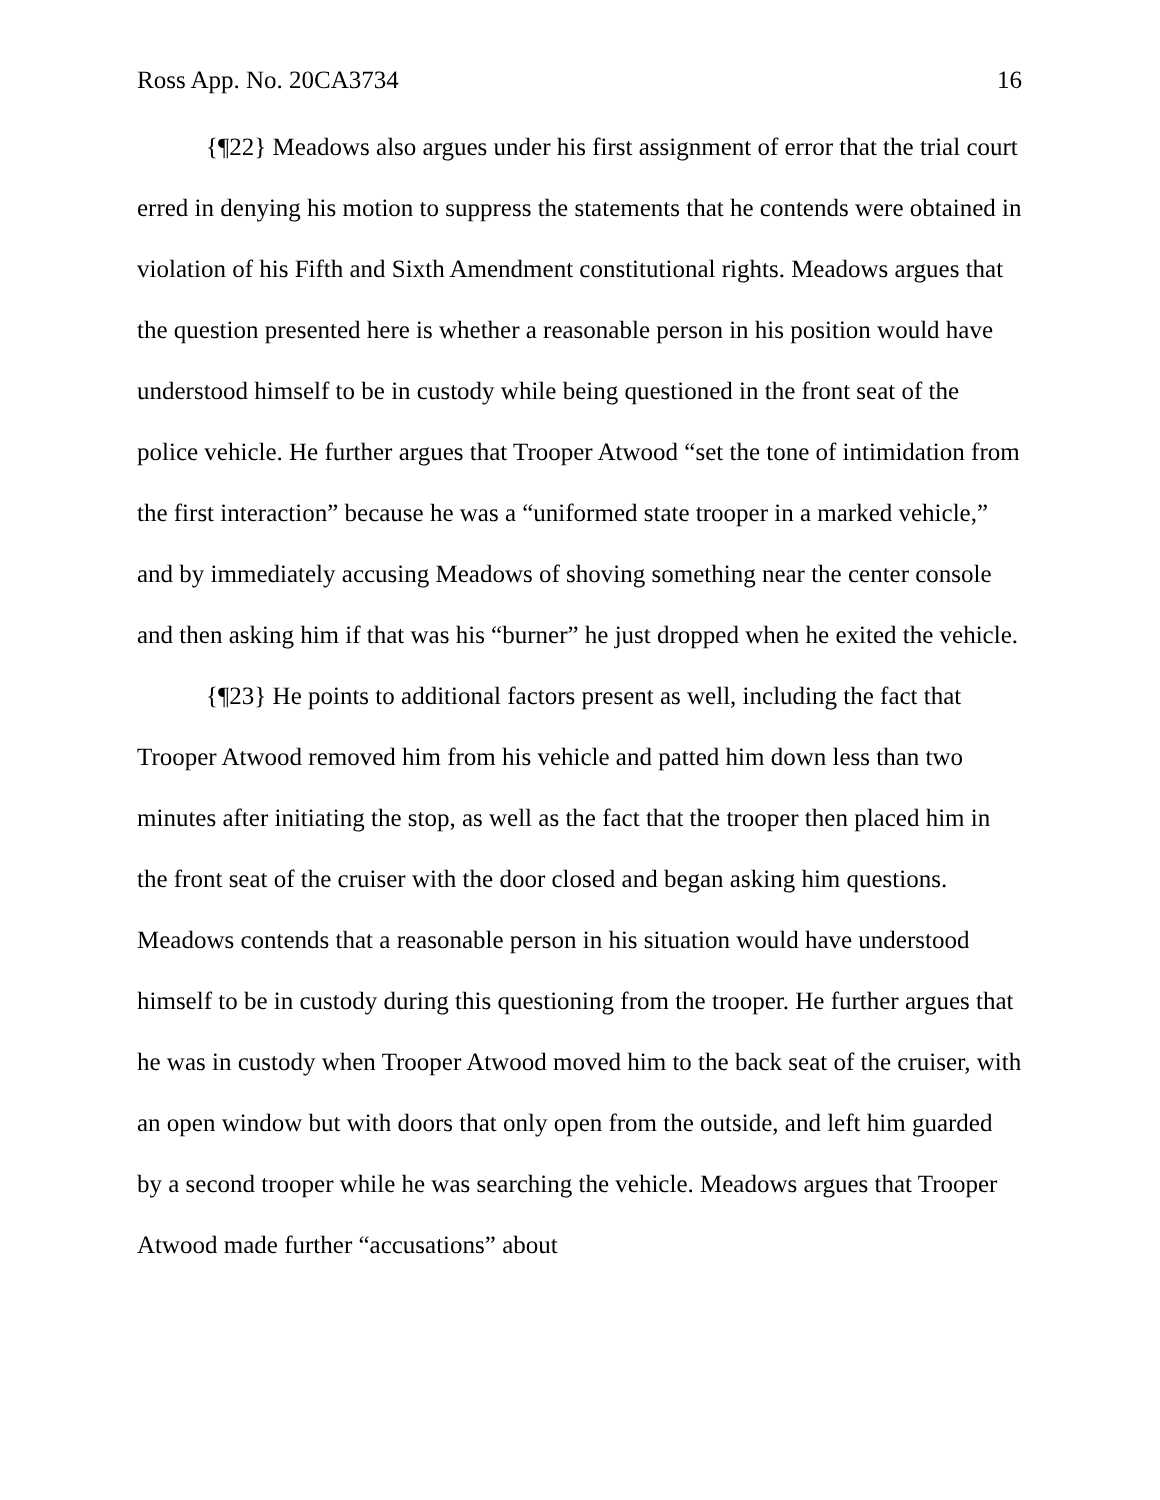Ross App. No. 20CA3734 16
{¶22} Meadows also argues under his first assignment of error that the trial court erred in denying his motion to suppress the statements that he contends were obtained in violation of his Fifth and Sixth Amendment constitutional rights. Meadows argues that the question presented here is whether a reasonable person in his position would have understood himself to be in custody while being questioned in the front seat of the police vehicle. He further argues that Trooper Atwood “set the tone of intimidation from the first interaction” because he was a “uniformed state trooper in a marked vehicle,” and by immediately accusing Meadows of shoving something near the center console and then asking him if that was his “burner” he just dropped when he exited the vehicle.
{¶23} He points to additional factors present as well, including the fact that Trooper Atwood removed him from his vehicle and patted him down less than two minutes after initiating the stop, as well as the fact that the trooper then placed him in the front seat of the cruiser with the door closed and began asking him questions. Meadows contends that a reasonable person in his situation would have understood himself to be in custody during this questioning from the trooper. He further argues that he was in custody when Trooper Atwood moved him to the back seat of the cruiser, with an open window but with doors that only open from the outside, and left him guarded by a second trooper while he was searching the vehicle. Meadows argues that Trooper Atwood made further “accusations” about